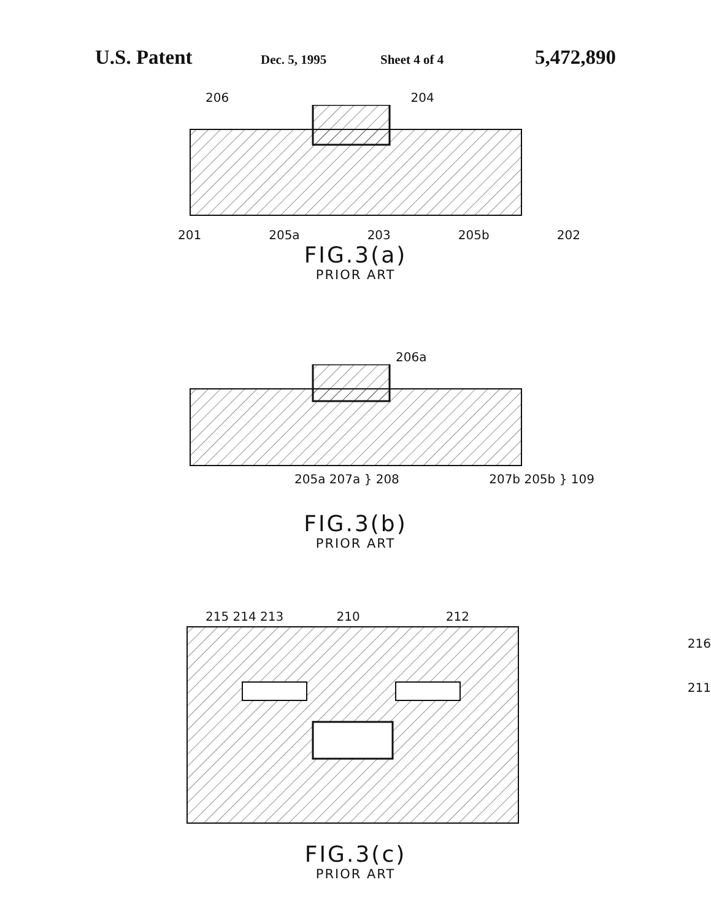U.S. Patent Dec. 5, 1995 Sheet 4 of 4 5,472,890
206 204
201 205a 203 205b 202
FIG.3(a)
PRIOR ART
206a
205a 207a } 208 207b 205b } 109
FIG.3(b)
PRIOR ART
215 214 213 210 212
216
211
FIG.3(c)
PRIOR ART